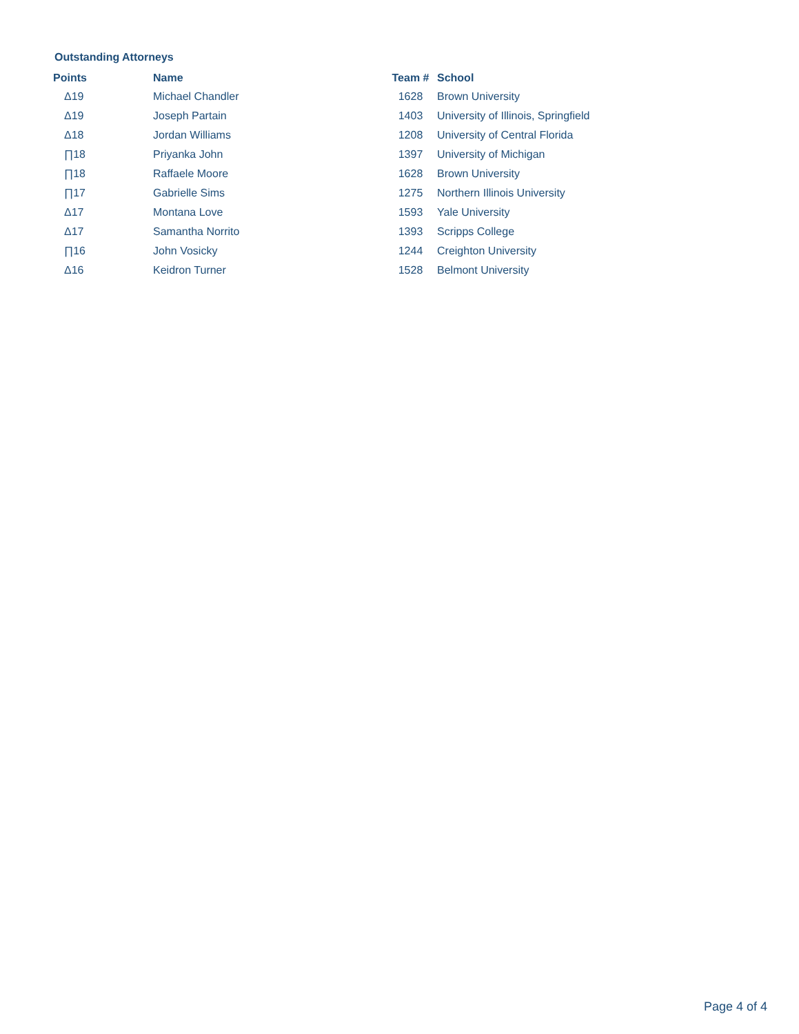Outstanding Attorneys
| Points | Name | Team # | School |
| --- | --- | --- | --- |
| Δ19 | Michael Chandler | 1628 | Brown University |
| Δ19 | Joseph Partain | 1403 | University of Illinois, Springfield |
| Δ18 | Jordan Williams | 1208 | University of Central Florida |
| ∏18 | Priyanka John | 1397 | University of Michigan |
| ∏18 | Raffaele Moore | 1628 | Brown University |
| ∏17 | Gabrielle Sims | 1275 | Northern Illinois University |
| Δ17 | Montana Love | 1593 | Yale University |
| Δ17 | Samantha Norrito | 1393 | Scripps College |
| ∏16 | John Vosicky | 1244 | Creighton University |
| Δ16 | Keidron Turner | 1528 | Belmont University |
Page 4 of 4